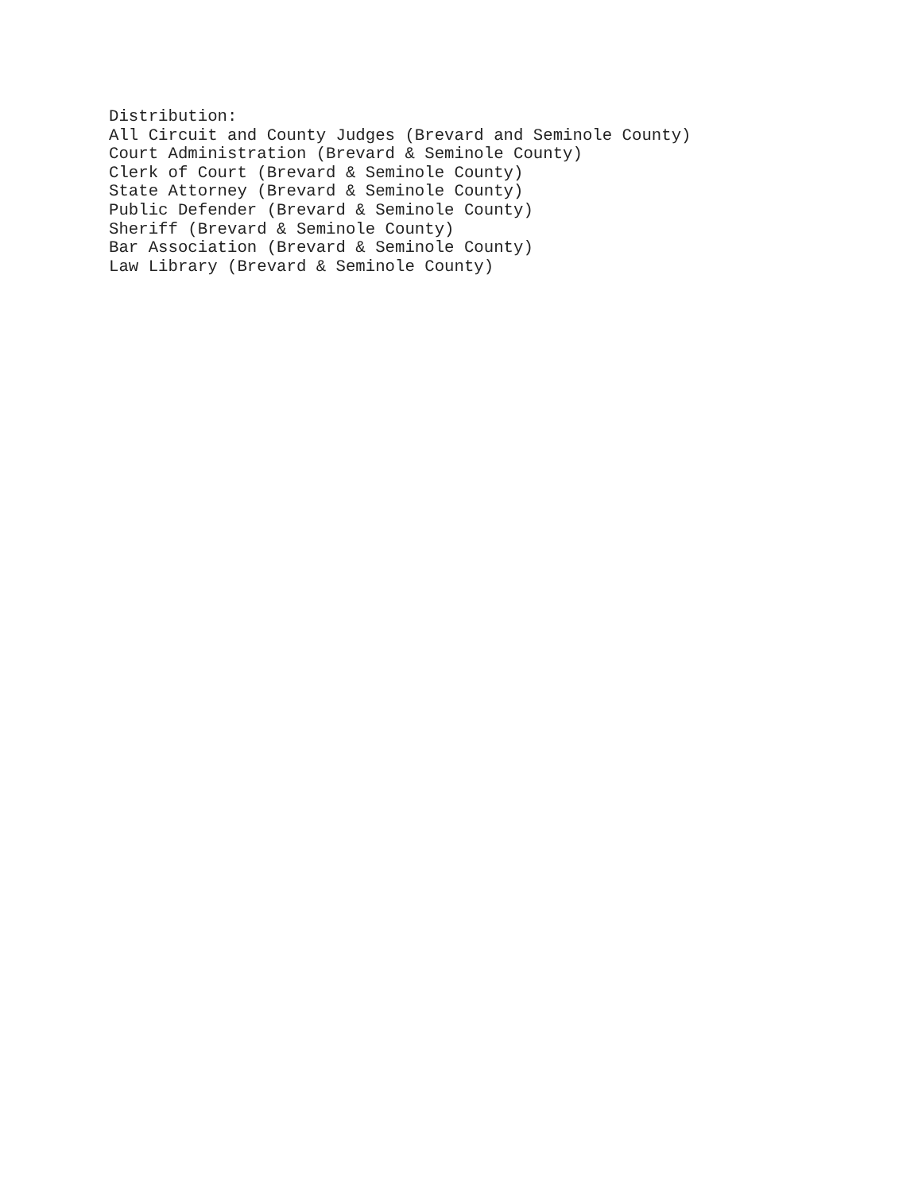Distribution:
All Circuit and County Judges (Brevard and Seminole County)
Court Administration (Brevard & Seminole County)
Clerk of Court (Brevard & Seminole County)
State Attorney (Brevard & Seminole County)
Public Defender (Brevard & Seminole County)
Sheriff (Brevard & Seminole County)
Bar Association (Brevard & Seminole County)
Law Library (Brevard & Seminole County)